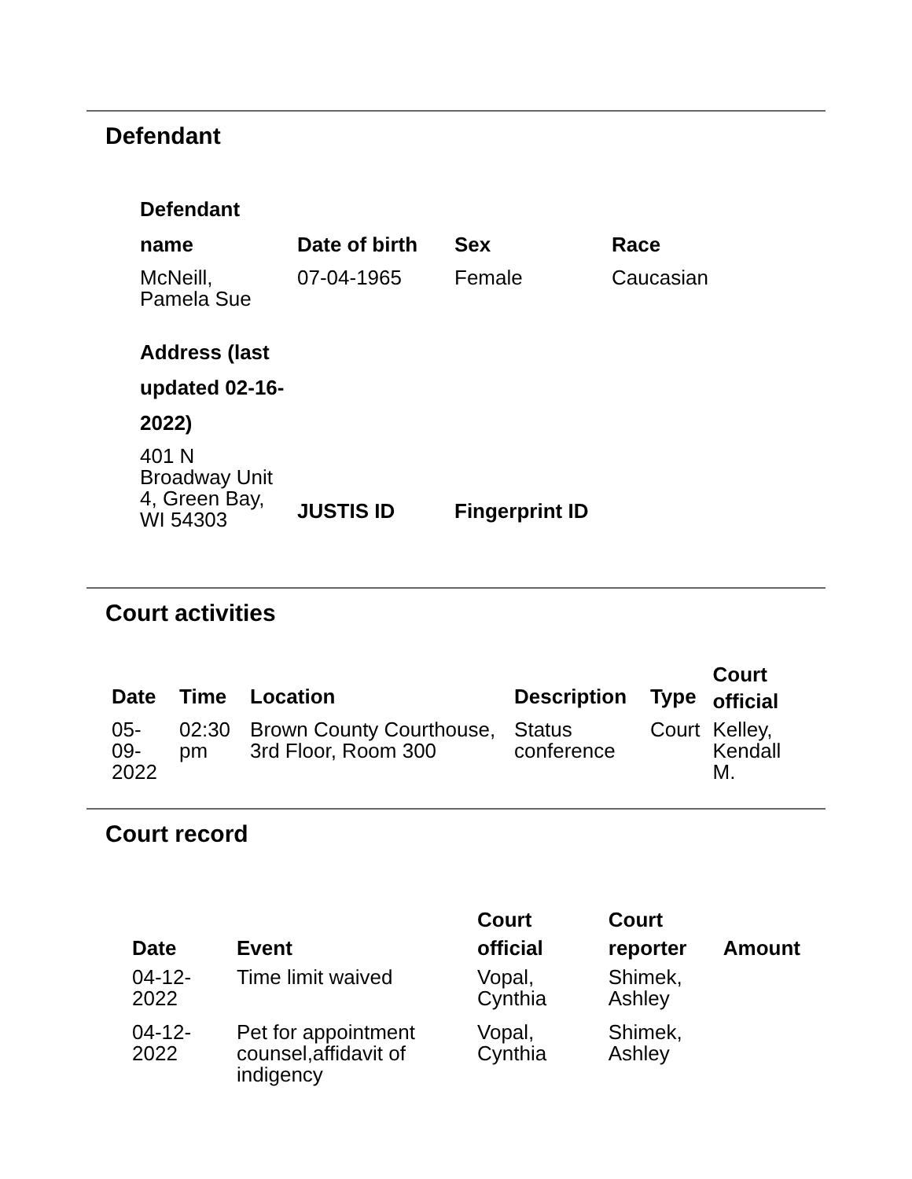Defendant
| Defendant name | Date of birth | Sex | Race |
| --- | --- | --- | --- |
| McNeill, Pamela Sue | 07-04-1965 | Female | Caucasian |
| Address (last updated 02-16-2022) | | | |
| 401 N Broadway Unit 4, Green Bay, WI 54303 | JUSTIS ID | Fingerprint ID |
Court activities
| Date | Time | Location | Description | Type | Court official |
| --- | --- | --- | --- | --- | --- |
| 05-09-2022 | 02:30 pm | Brown County Courthouse, 3rd Floor, Room 300 | Status conference | Court | Kelley, Kendall M. |
Court record
| Date | Event | Court official | Court reporter | Amount |
| --- | --- | --- | --- | --- |
| 04-12-2022 | Time limit waived | Vopal, Cynthia | Shimek, Ashley | |
| 04-12-2022 | Pet for appointment counsel,affidavit of indigency | Vopal, Cynthia | Shimek, Ashley | |